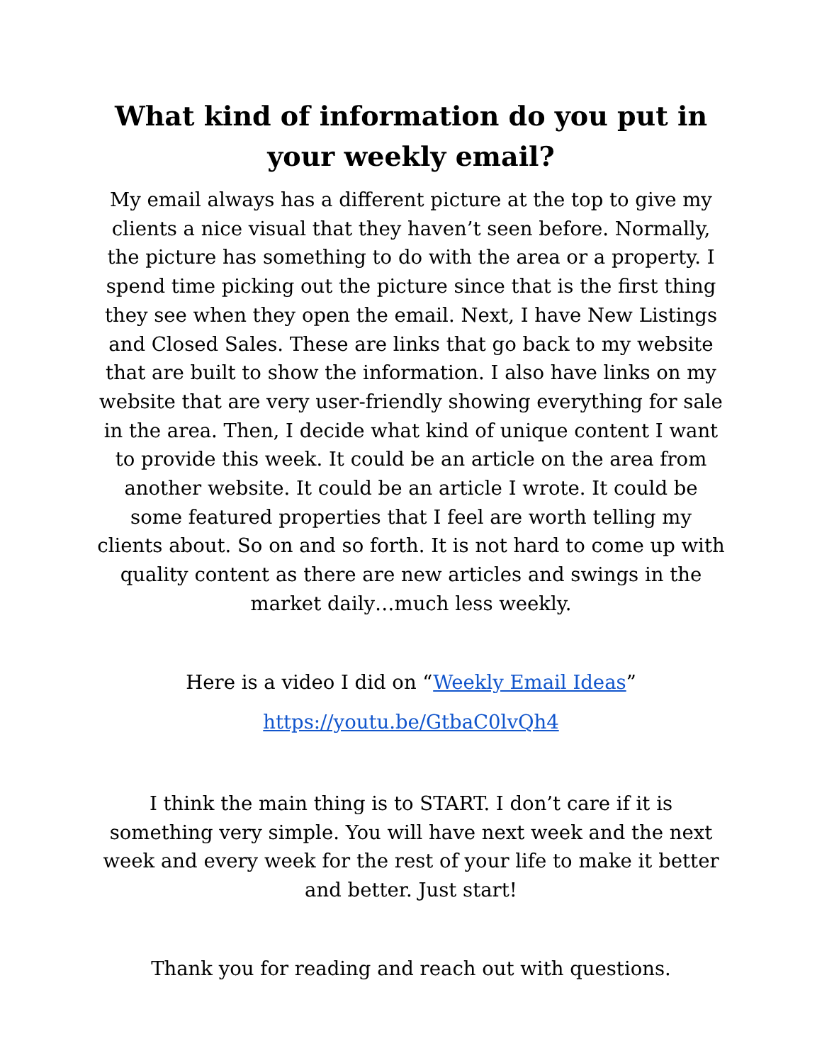What kind of information do you put in your weekly email?
My email always has a different picture at the top to give my clients a nice visual that they haven’t seen before. Normally, the picture has something to do with the area or a property. I spend time picking out the picture since that is the first thing they see when they open the email. Next, I have New Listings and Closed Sales. These are links that go back to my website that are built to show the information. I also have links on my website that are very user-friendly showing everything for sale in the area. Then, I decide what kind of unique content I want to provide this week. It could be an article on the area from another website. It could be an article I wrote. It could be some featured properties that I feel are worth telling my clients about. So on and so forth. It is not hard to come up with quality content as there are new articles and swings in the market daily…much less weekly.
Here is a video I did on “Weekly Email Ideas”
https://youtu.be/GtbaC0lvQh4
I think the main thing is to START. I don’t care if it is something very simple. You will have next week and the next week and every week for the rest of your life to make it better and better. Just start!
Thank you for reading and reach out with questions.